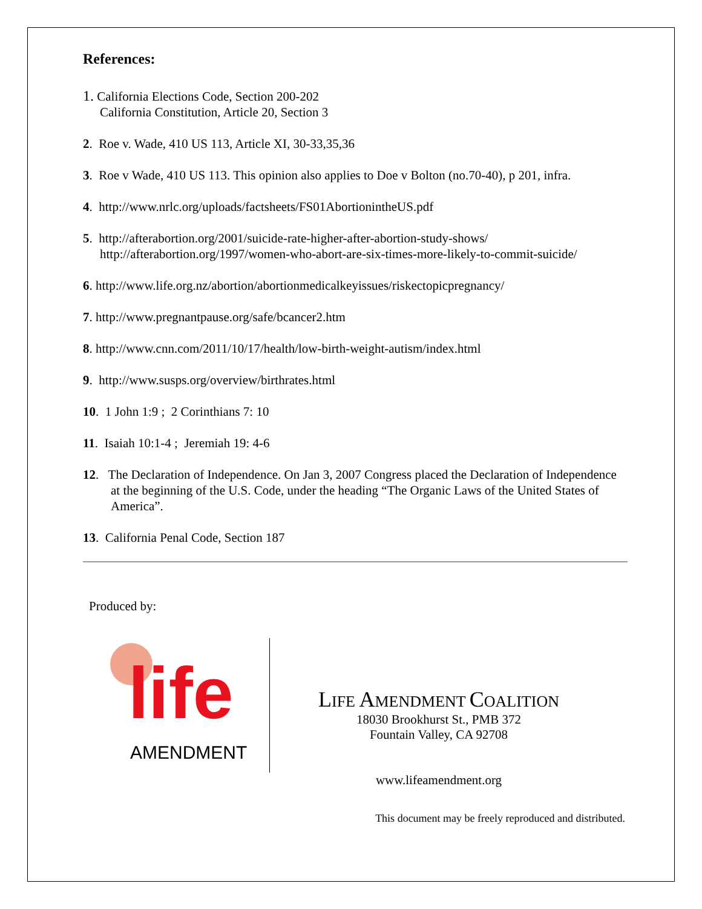References:
1. California Elections Code, Section 200-202
California Constitution, Article 20, Section 3
2. Roe v. Wade, 410 US 113, Article XI, 30-33,35,36
3. Roe v Wade, 410 US 113. This opinion also applies to Doe v Bolton (no.70-40), p 201, infra.
4. http://www.nrlc.org/uploads/factsheets/FS01AbortionintheUS.pdf
5. http://afterabortion.org/2001/suicide-rate-higher-after-abortion-study-shows/
http://afterabortion.org/1997/women-who-abort-are-six-times-more-likely-to-commit-suicide/
6. http://www.life.org.nz/abortion/abortionmedicalkeyissues/riskectopicpregnancy/
7. http://www.pregnantpause.org/safe/bcancer2.htm
8. http://www.cnn.com/2011/10/17/health/low-birth-weight-autism/index.html
9. http://www.susps.org/overview/birthrates.html
10. 1 John 1:9 ; 2 Corinthians 7: 10
11. Isaiah 10:1-4 ; Jeremiah 19: 4-6
12. The Declaration of Independence. On Jan 3, 2007 Congress placed the Declaration of Independence at the beginning of the U.S. Code, under the heading “The Organic Laws of the United States of America”.
13. California Penal Code, Section 187
Produced by:
life
AMENDMENT
LIFE AMENDMENT COALITION
18030 Brookhurst St., PMB 372
Fountain Valley, CA 92708
www.lifeamendment.org
This document may be freely reproduced and distributed.